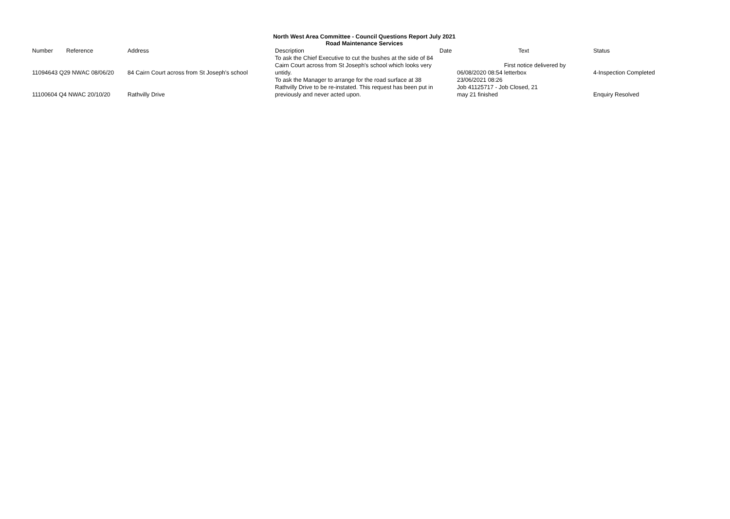North West Area Committee - Council Questions Report July 2021
Road Maintenance Services
| Number | Reference | Address | Description | Date | Text | Status |
| --- | --- | --- | --- | --- | --- | --- |
| 11094643 Q29 NWAC 08/06/20 | | 84 Cairn Court across from St Joseph's school | To ask the Chief Executive to cut the bushes at the side of 84 Cairn Court across from St Joseph's school which looks very untidy. | 06/08/2020 08:54 First notice delivered by letterbox | | 4-Inspection Completed |
| 11100604 Q4 NWAC 20/10/20 | | Rathvilly Drive | To ask the Manager to arrange for the road surface at 38 Rathvilly Drive to be re-instated. This request has been put in previously and never acted upon. | 23/06/2021 08:26 Job 41125717 - Job Closed, 21 may 21 finished | | Enquiry Resolved |